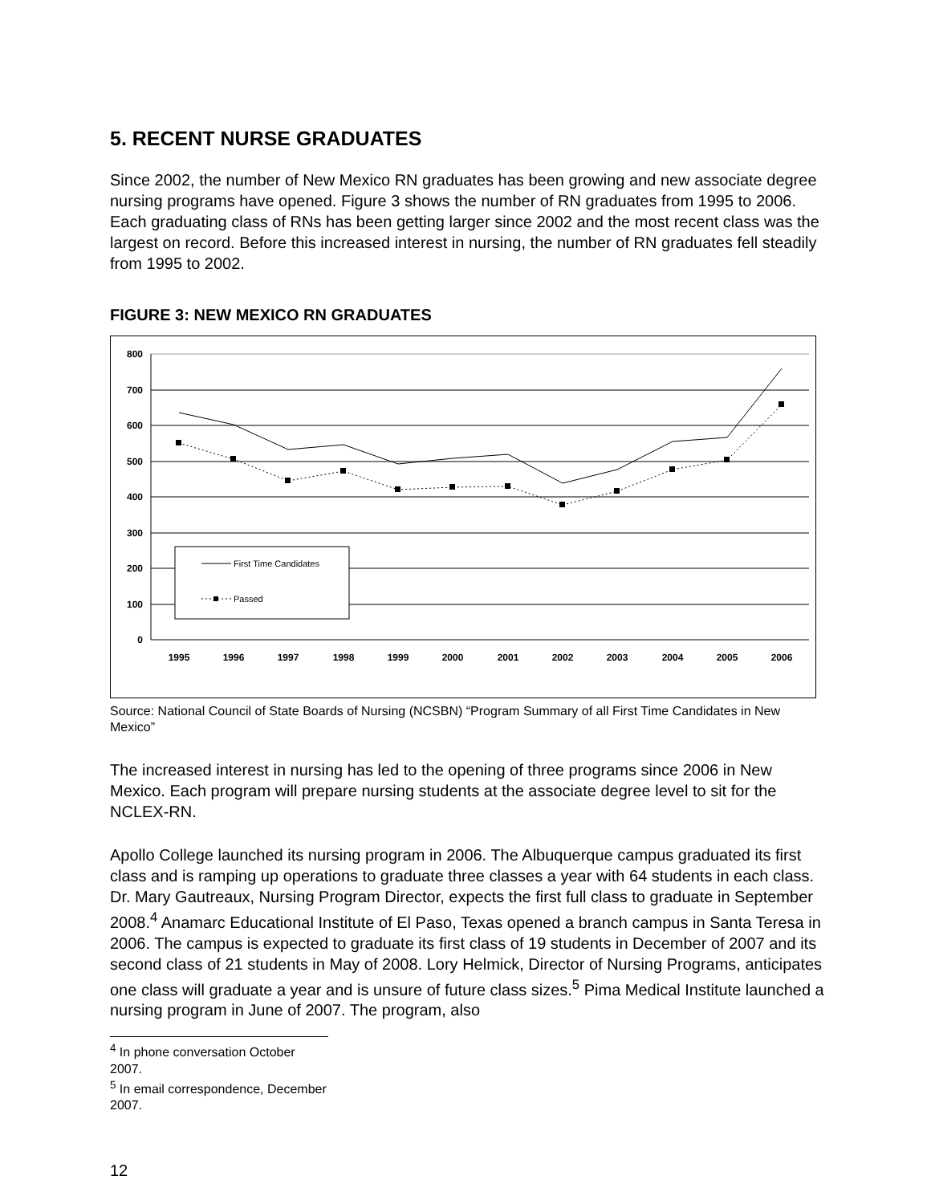5. RECENT NURSE GRADUATES
Since 2002, the number of New Mexico RN graduates has been growing and new associate degree nursing programs have opened. Figure 3 shows the number of RN graduates from 1995 to 2006. Each graduating class of RNs has been getting larger since 2002 and the most recent class was the largest on record. Before this increased interest in nursing, the number of RN graduates fell steadily from 1995 to 2002.
FIGURE 3: NEW MEXICO RN GRADUATES
800
700
600
500
400
300
200
100
0
1995
1996
1997
1998
1999
2000
2001
2002
2003
2004
2005
2006
First Time Candidates
Passed
Source: National Council of State Boards of Nursing (NCSBN) “Program Summary of all First Time Candidates in New Mexico”
The increased interest in nursing has led to the opening of three programs since 2006 in New Mexico. Each program will prepare nursing students at the associate degree level to sit for the NCLEX-RN.
Apollo College launched its nursing program in 2006. The Albuquerque campus graduated its first class and is ramping up operations to graduate three classes a year with 64 students in each class. Dr. Mary Gautreaux, Nursing Program Director, expects the first full class to graduate in September 2008.<sup>4</sup> Anamarc Educational Institute of El Paso, Texas opened a branch campus in Santa Teresa in 2006. The campus is expected to graduate its first class of 19 students in December of 2007 and its second class of 21 students in May of 2008. Lory Helmick, Director of Nursing Programs, anticipates one class will graduate a year and is unsure of future class sizes.<sup>5</sup> Pima Medical Institute launched a nursing program in June of 2007. The program, also
<sup>4</sup> In phone conversation October 2007.
<sup>5</sup> In email correspondence, December 2007.
12